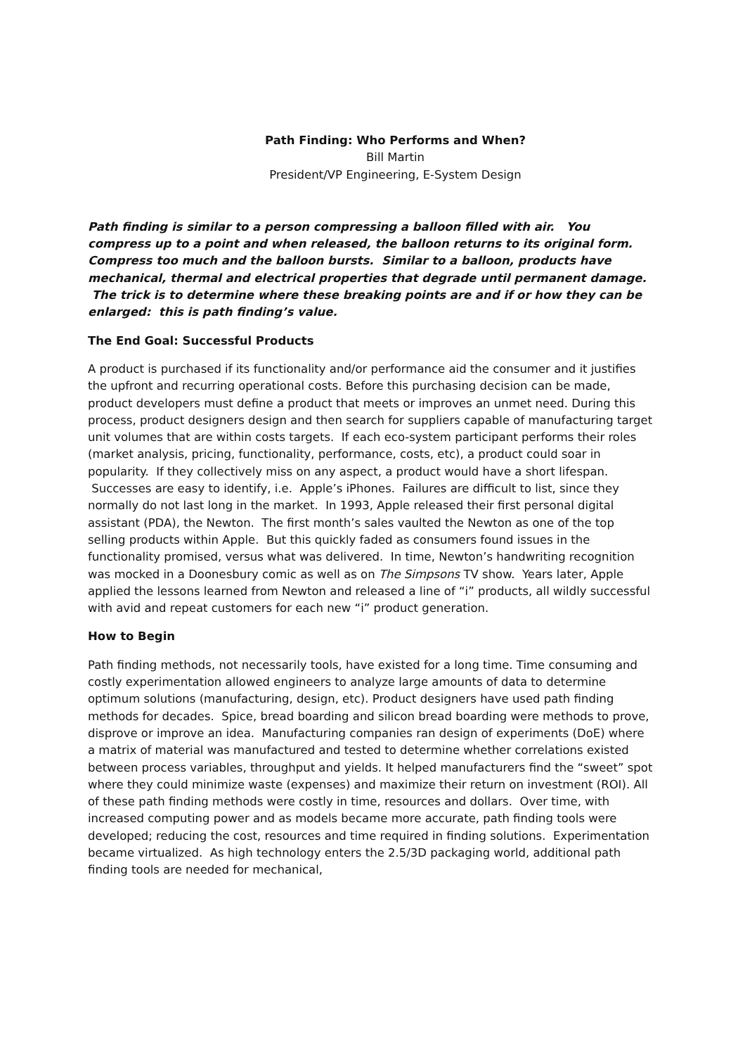Path Finding: Who Performs and When?
Bill Martin
President/VP Engineering, E-System Design
Path finding is similar to a person compressing a balloon filled with air. You compress up to a point and when released, the balloon returns to its original form. Compress too much and the balloon bursts. Similar to a balloon, products have mechanical, thermal and electrical properties that degrade until permanent damage. The trick is to determine where these breaking points are and if or how they can be enlarged: this is path finding’s value.
The End Goal: Successful Products
A product is purchased if its functionality and/or performance aid the consumer and it justifies the upfront and recurring operational costs. Before this purchasing decision can be made, product developers must define a product that meets or improves an unmet need. During this process, product designers design and then search for suppliers capable of manufacturing target unit volumes that are within costs targets. If each eco-system participant performs their roles (market analysis, pricing, functionality, performance, costs, etc), a product could soar in popularity. If they collectively miss on any aspect, a product would have a short lifespan. Successes are easy to identify, i.e. Apple’s iPhones. Failures are difficult to list, since they normally do not last long in the market. In 1993, Apple released their first personal digital assistant (PDA), the Newton. The first month’s sales vaulted the Newton as one of the top selling products within Apple. But this quickly faded as consumers found issues in the functionality promised, versus what was delivered. In time, Newton’s handwriting recognition was mocked in a Doonesbury comic as well as on The Simpsons TV show. Years later, Apple applied the lessons learned from Newton and released a line of “i” products, all wildly successful with avid and repeat customers for each new “i” product generation.
How to Begin
Path finding methods, not necessarily tools, have existed for a long time. Time consuming and costly experimentation allowed engineers to analyze large amounts of data to determine optimum solutions (manufacturing, design, etc). Product designers have used path finding methods for decades. Spice, bread boarding and silicon bread boarding were methods to prove, disprove or improve an idea. Manufacturing companies ran design of experiments (DoE) where a matrix of material was manufactured and tested to determine whether correlations existed between process variables, throughput and yields. It helped manufacturers find the “sweet” spot where they could minimize waste (expenses) and maximize their return on investment (ROI). All of these path finding methods were costly in time, resources and dollars. Over time, with increased computing power and as models became more accurate, path finding tools were developed; reducing the cost, resources and time required in finding solutions. Experimentation became virtualized. As high technology enters the 2.5/3D packaging world, additional path finding tools are needed for mechanical,